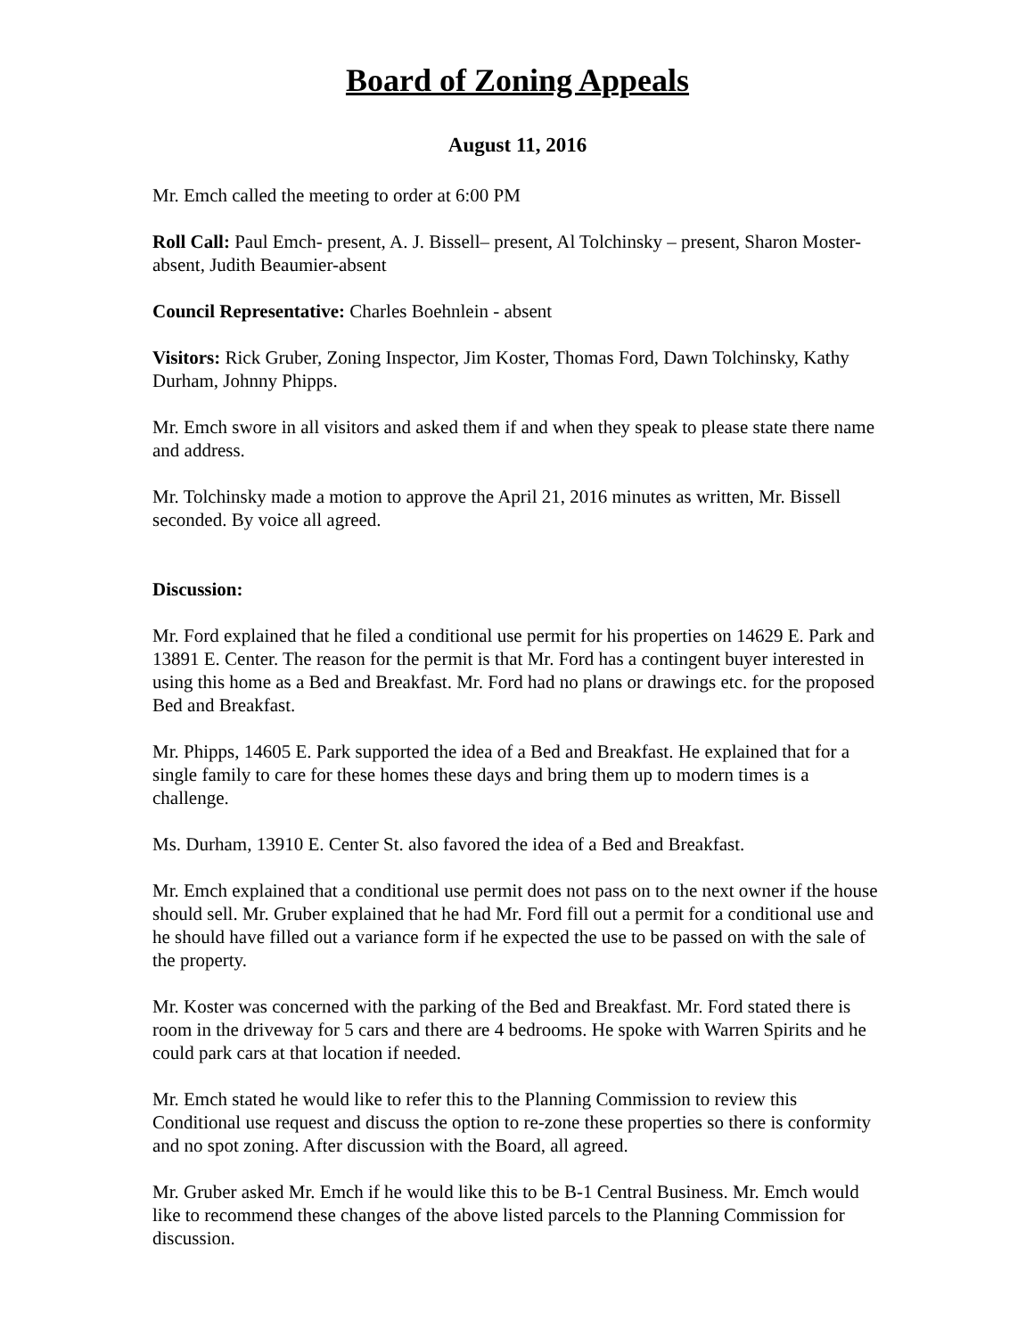Board of Zoning Appeals
August 11, 2016
Mr. Emch called the meeting to order at 6:00 PM
Roll Call: Paul Emch- present, A. J. Bissell– present, Al Tolchinsky – present, Sharon Moster-absent, Judith Beaumier-absent
Council Representative: Charles Boehnlein - absent
Visitors: Rick Gruber, Zoning Inspector, Jim Koster, Thomas Ford, Dawn Tolchinsky, Kathy Durham, Johnny Phipps.
Mr. Emch swore in all visitors and asked them if and when they speak to please state there name and address.
Mr. Tolchinsky made a motion to approve the April 21, 2016 minutes as written, Mr. Bissell seconded. By voice all agreed.
Discussion:
Mr. Ford explained that he filed a conditional use permit for his properties on 14629 E. Park and 13891 E. Center. The reason for the permit is that Mr. Ford has a contingent buyer interested in using this home as a Bed and Breakfast. Mr. Ford had no plans or drawings etc. for the proposed Bed and Breakfast.
Mr. Phipps, 14605 E. Park supported the idea of a Bed and Breakfast. He explained that for a single family to care for these homes these days and bring them up to modern times is a challenge.
Ms. Durham, 13910 E. Center St. also favored the idea of a Bed and Breakfast.
Mr. Emch explained that a conditional use permit does not pass on to the next owner if the house should sell. Mr. Gruber explained that he had Mr. Ford fill out a permit for a conditional use and he should have filled out a variance form if he expected the use to be passed on with the sale of the property.
Mr. Koster was concerned with the parking of the Bed and Breakfast. Mr. Ford stated there is room in the driveway for 5 cars and there are 4 bedrooms. He spoke with Warren Spirits and he could park cars at that location if needed.
Mr. Emch stated he would like to refer this to the Planning Commission to review this Conditional use request and discuss the option to re-zone these properties so there is conformity and no spot zoning. After discussion with the Board, all agreed.
Mr. Gruber asked Mr. Emch if he would like this to be B-1 Central Business. Mr. Emch would like to recommend these changes of the above listed parcels to the Planning Commission for discussion.